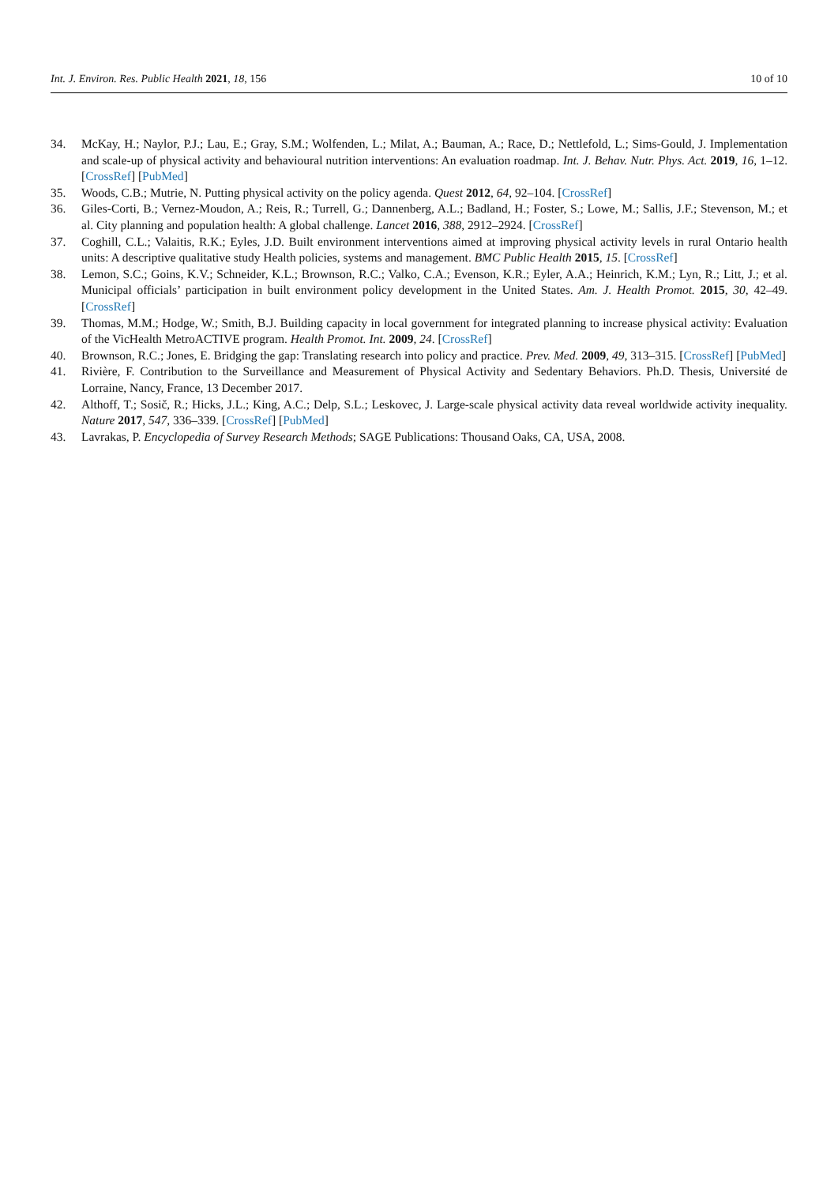Int. J. Environ. Res. Public Health 2021, 18, 156 10 of 10
34. McKay, H.; Naylor, P.J.; Lau, E.; Gray, S.M.; Wolfenden, L.; Milat, A.; Bauman, A.; Race, D.; Nettlefold, L.; Sims-Gould, J. Implementation and scale-up of physical activity and behavioural nutrition interventions: An evaluation roadmap. Int. J. Behav. Nutr. Phys. Act. 2019, 16, 1–12. [CrossRef] [PubMed]
35. Woods, C.B.; Mutrie, N. Putting physical activity on the policy agenda. Quest 2012, 64, 92–104. [CrossRef]
36. Giles-Corti, B.; Vernez-Moudon, A.; Reis, R.; Turrell, G.; Dannenberg, A.L.; Badland, H.; Foster, S.; Lowe, M.; Sallis, J.F.; Stevenson, M.; et al. City planning and population health: A global challenge. Lancet 2016, 388, 2912–2924. [CrossRef]
37. Coghill, C.L.; Valaitis, R.K.; Eyles, J.D. Built environment interventions aimed at improving physical activity levels in rural Ontario health units: A descriptive qualitative study Health policies, systems and management. BMC Public Health 2015, 15. [CrossRef]
38. Lemon, S.C.; Goins, K.V.; Schneider, K.L.; Brownson, R.C.; Valko, C.A.; Evenson, K.R.; Eyler, A.A.; Heinrich, K.M.; Lyn, R.; Litt, J.; et al. Municipal officials’ participation in built environment policy development in the United States. Am. J. Health Promot. 2015, 30, 42–49. [CrossRef]
39. Thomas, M.M.; Hodge, W.; Smith, B.J. Building capacity in local government for integrated planning to increase physical activity: Evaluation of the VicHealth MetroACTIVE program. Health Promot. Int. 2009, 24. [CrossRef]
40. Brownson, R.C.; Jones, E. Bridging the gap: Translating research into policy and practice. Prev. Med. 2009, 49, 313–315. [CrossRef] [PubMed]
41. Rivière, F. Contribution to the Surveillance and Measurement of Physical Activity and Sedentary Behaviors. Ph.D. Thesis, Université de Lorraine, Nancy, France, 13 December 2017.
42. Althoff, T.; Sosič, R.; Hicks, J.L.; King, A.C.; Delp, S.L.; Leskovec, J. Large-scale physical activity data reveal worldwide activity inequality. Nature 2017, 547, 336–339. [CrossRef] [PubMed]
43. Lavrakas, P. Encyclopedia of Survey Research Methods; SAGE Publications: Thousand Oaks, CA, USA, 2008.